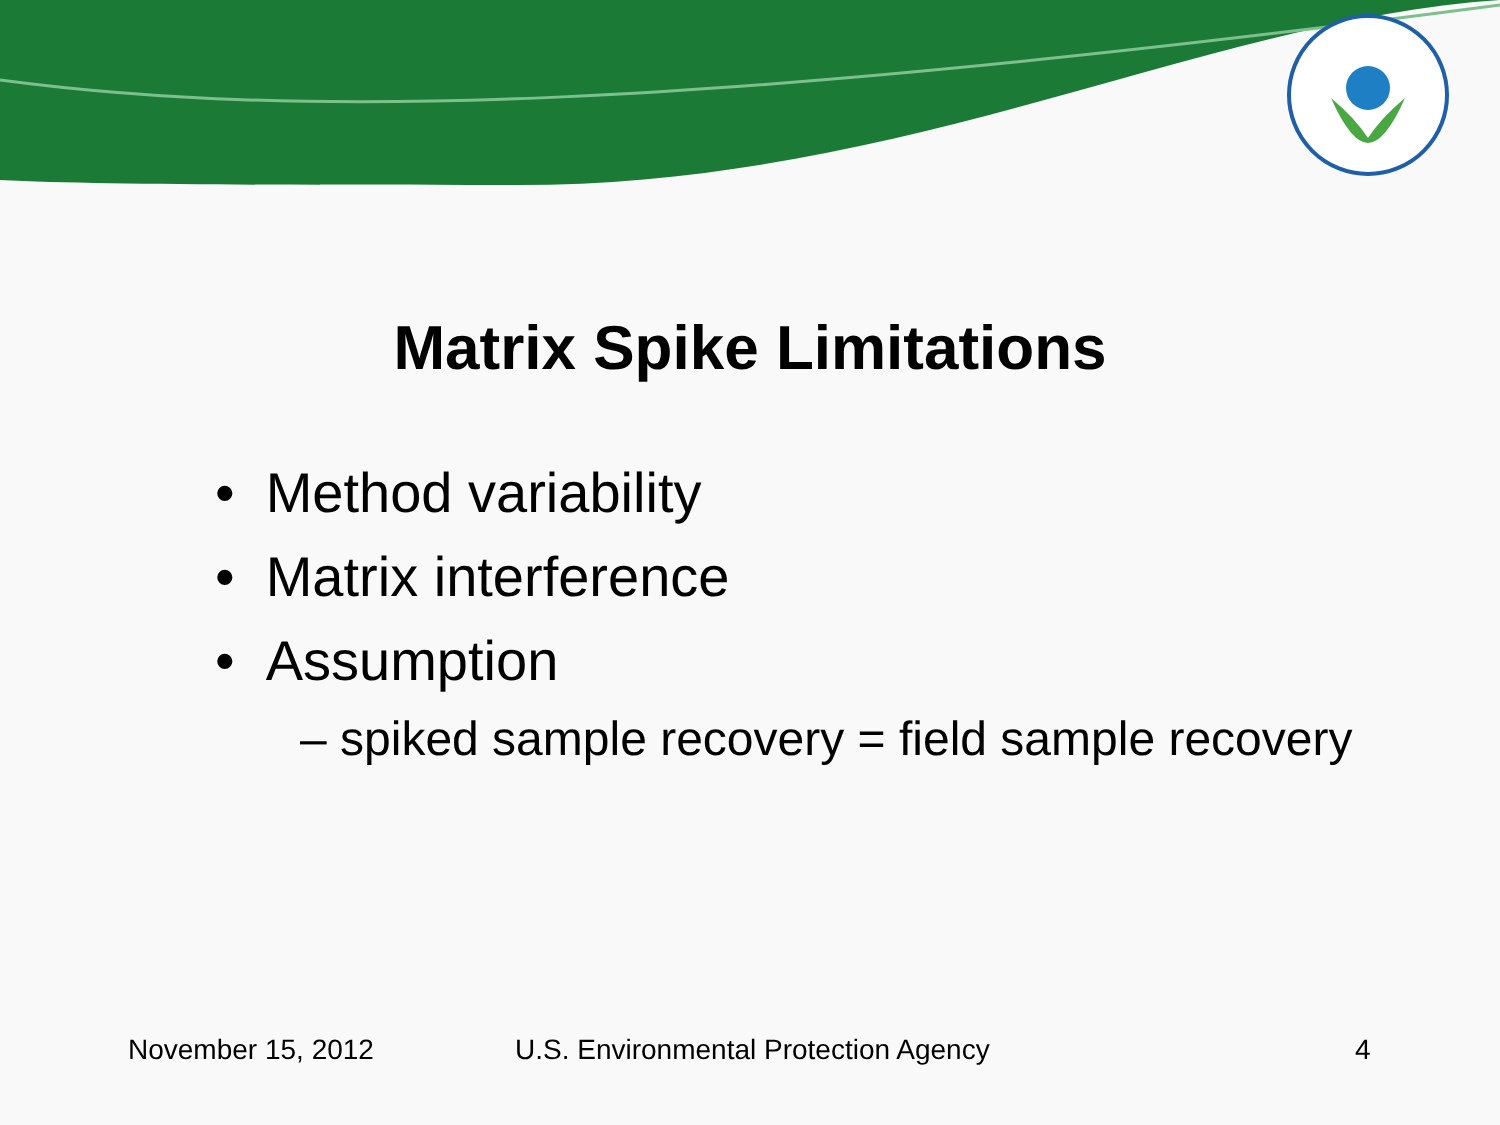Matrix Spike Limitations
• Method variability
• Matrix interference
• Assumption
– spiked sample recovery = field sample recovery
November 15, 2012 U.S. Environmental Protection Agency 4